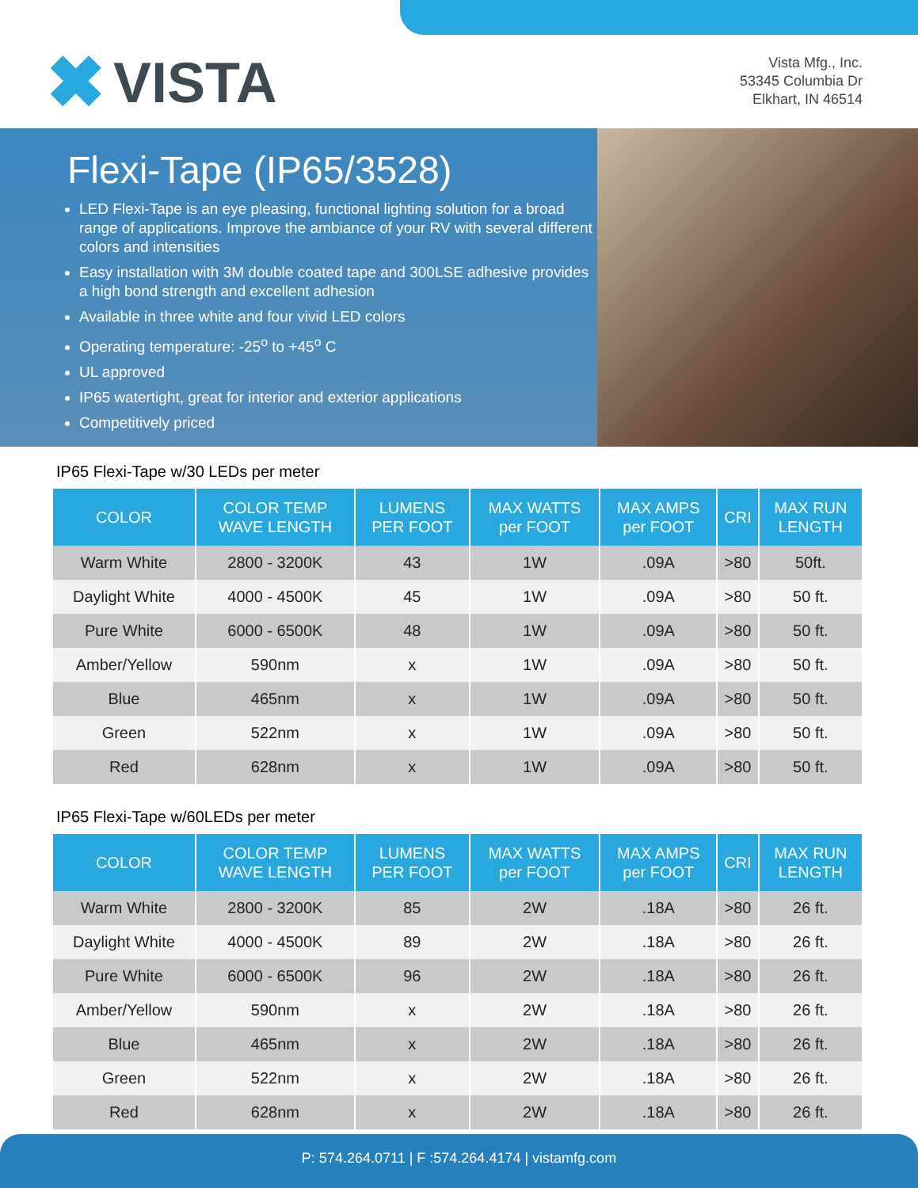✖ VISTA
Vista Mfg., Inc.
53345 Columbia Dr
Elkhart, IN 46514
Flexi-Tape (IP65/3528)
LED Flexi-Tape is an eye pleasing, functional lighting solution for a broad range of applications. Improve the ambiance of your RV with several different colors and intensities
Easy installation with 3M double coated tape and 300LSE adhesive provides a high bond strength and excellent adhesion
Available in three white and four vivid LED colors
Operating temperature: -25<sup>o</sup> to +45<sup>o</sup> C
UL approved
IP65 watertight, great for interior and exterior applications
Competitively priced
IP65 Flexi-Tape w/30 LEDs per meter
| COLOR | COLOR TEMP WAVE LENGTH | LUMENS PER FOOT | MAX WATTS per FOOT | MAX AMPS per FOOT | CRI | MAX RUN LENGTH |
| --- | --- | --- | --- | --- | --- | --- |
| Warm White | 2800 - 3200K | 43 | 1W | .09A | >80 | 50ft. |
| Daylight White | 4000 - 4500K | 45 | 1W | .09A | >80 | 50 ft. |
| Pure White | 6000 - 6500K | 48 | 1W | .09A | >80 | 50 ft. |
| Amber/Yellow | 590nm | x | 1W | .09A | >80 | 50 ft. |
| Blue | 465nm | x | 1W | .09A | >80 | 50 ft. |
| Green | 522nm | x | 1W | .09A | >80 | 50 ft. |
| Red | 628nm | x | 1W | .09A | >80 | 50 ft. |
IP65 Flexi-Tape w/60LEDs per meter
| COLOR | COLOR TEMP WAVE LENGTH | LUMENS PER FOOT | MAX WATTS per FOOT | MAX AMPS per FOOT | CRI | MAX RUN LENGTH |
| --- | --- | --- | --- | --- | --- | --- |
| Warm White | 2800 - 3200K | 85 | 2W | .18A | >80 | 26 ft. |
| Daylight White | 4000 - 4500K | 89 | 2W | .18A | >80 | 26 ft. |
| Pure White | 6000 - 6500K | 96 | 2W | .18A | >80 | 26 ft. |
| Amber/Yellow | 590nm | x | 2W | .18A | >80 | 26 ft. |
| Blue | 465nm | x | 2W | .18A | >80 | 26 ft. |
| Green | 522nm | x | 2W | .18A | >80 | 26 ft. |
| Red | 628nm | x | 2W | .18A | >80 | 26 ft. |
P: 574.264.0711 | F :574.264.4174 | vistamfg.com